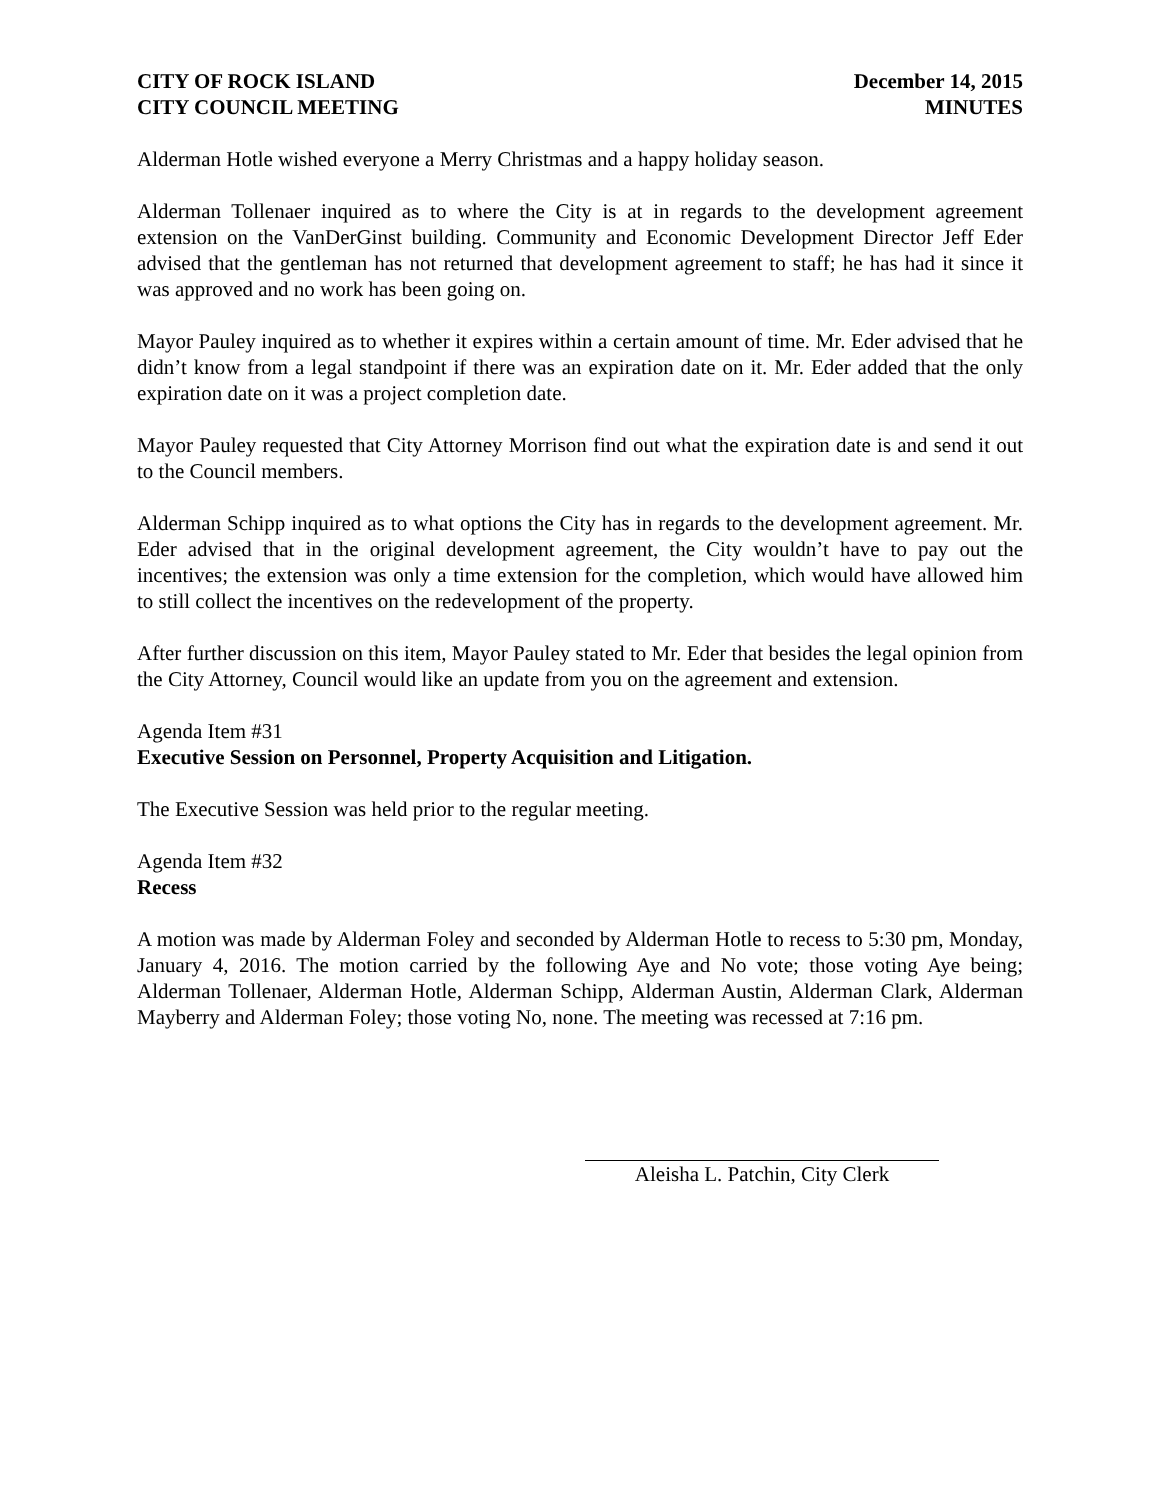CITY OF ROCK ISLAND
CITY COUNCIL MEETING
December 14, 2015
MINUTES
Alderman Hotle wished everyone a Merry Christmas and a happy holiday season.
Alderman Tollenaer inquired as to where the City is at in regards to the development agreement extension on the VanDerGinst building. Community and Economic Development Director Jeff Eder advised that the gentleman has not returned that development agreement to staff; he has had it since it was approved and no work has been going on.
Mayor Pauley inquired as to whether it expires within a certain amount of time. Mr. Eder advised that he didn’t know from a legal standpoint if there was an expiration date on it. Mr. Eder added that the only expiration date on it was a project completion date.
Mayor Pauley requested that City Attorney Morrison find out what the expiration date is and send it out to the Council members.
Alderman Schipp inquired as to what options the City has in regards to the development agreement. Mr. Eder advised that in the original development agreement, the City wouldn’t have to pay out the incentives; the extension was only a time extension for the completion, which would have allowed him to still collect the incentives on the redevelopment of the property.
After further discussion on this item, Mayor Pauley stated to Mr. Eder that besides the legal opinion from the City Attorney, Council would like an update from you on the agreement and extension.
Agenda Item #31
Executive Session on Personnel, Property Acquisition and Litigation.
The Executive Session was held prior to the regular meeting.
Agenda Item #32
Recess
A motion was made by Alderman Foley and seconded by Alderman Hotle to recess to 5:30 pm, Monday, January 4, 2016. The motion carried by the following Aye and No vote; those voting Aye being; Alderman Tollenaer, Alderman Hotle, Alderman Schipp, Alderman Austin, Alderman Clark, Alderman Mayberry and Alderman Foley; those voting No, none. The meeting was recessed at 7:16 pm.
Aleisha L. Patchin, City Clerk